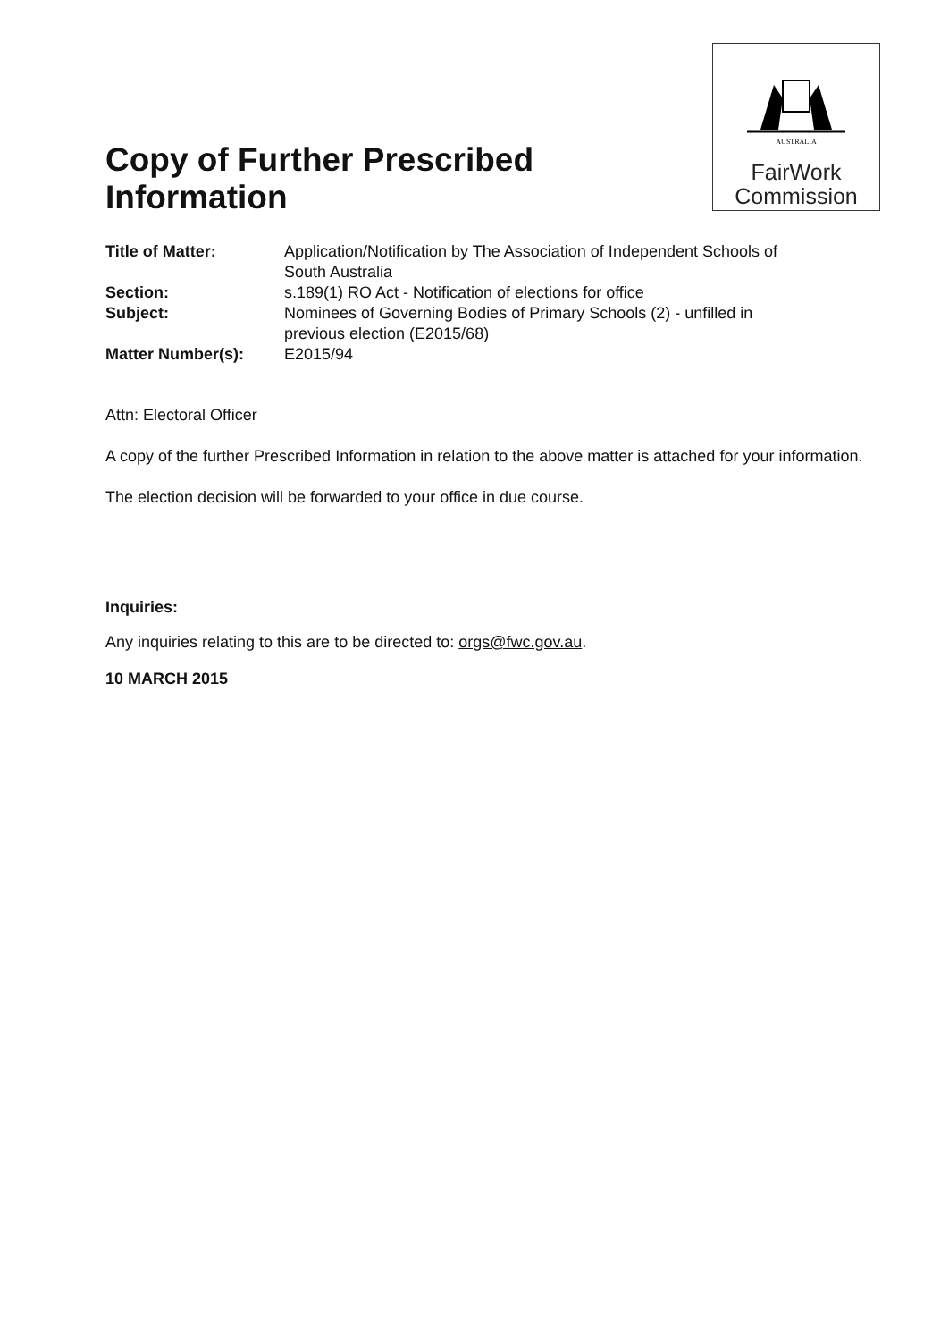AUSTRALIA
FairWork
Commission
Copy of Further Prescribed Information
| Title of Matter: | Application/Notification by The Association of Independent Schools of South Australia |
| Section: | s.189(1) RO Act - Notification of elections for office |
| Subject: | Nominees of Governing Bodies of Primary Schools (2) - unfilled in previous election (E2015/68) |
| Matter Number(s): | E2015/94 |
Attn: Electoral Officer
A copy of the further Prescribed Information in relation to the above matter is attached for your information.
The election decision will be forwarded to your office in due course.
Inquiries:
Any inquiries relating to this are to be directed to: orgs@fwc.gov.au.
10 MARCH 2015